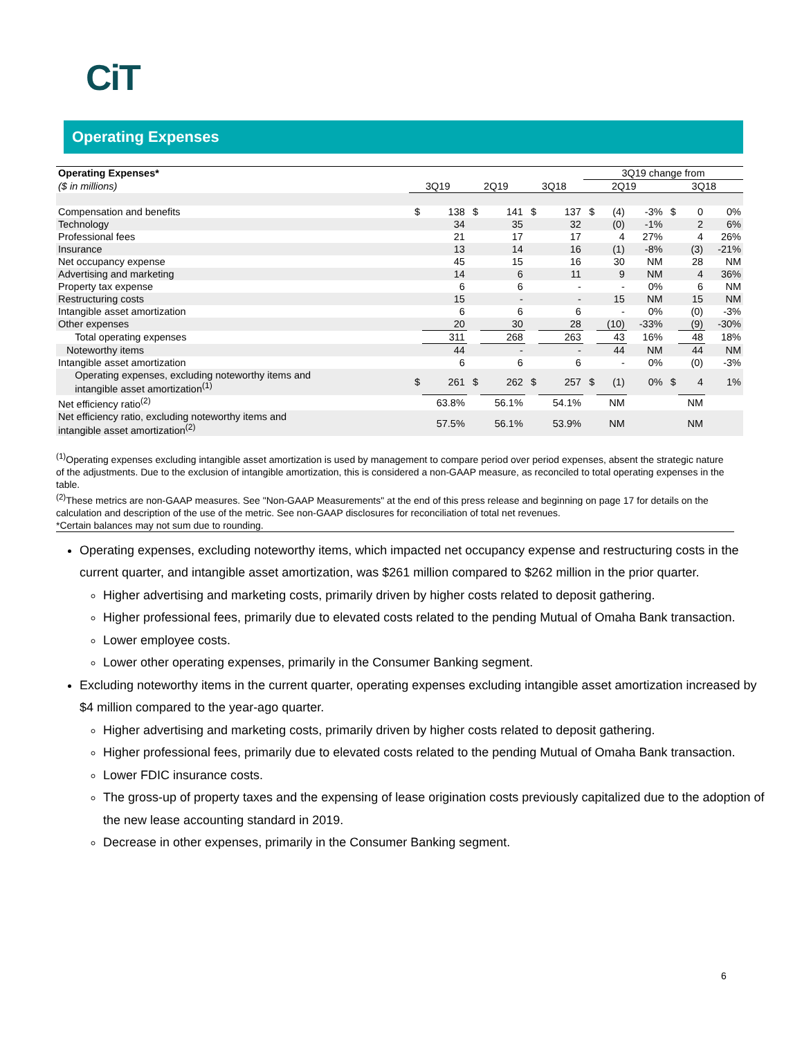CiT
Operating Expenses
| Operating Expenses* | | | | | | | 3Q19 change from | | | | | |
| --- | --- | --- | --- | --- | --- | --- | --- | --- | --- | --- | --- | --- |
| ($ in millions) | 3Q19 | | 2Q19 | | 3Q18 | | 2Q19 | | | 3Q18 | | |
| Compensation and benefits | $ | 138 | $ | 141 | $ | 137 | $ | (4) | -3% | $ | 0 | 0% |
| Technology | | 34 | | 35 | | 32 | | (0) | -1% | | 2 | 6% |
| Professional fees | | 21 | | 17 | | 17 | | 4 | 27% | | 4 | 26% |
| Insurance | | 13 | | 14 | | 16 | | (1) | -8% | | (3) | -21% |
| Net occupancy expense | | 45 | | 15 | | 16 | | 30 | NM | | 28 | NM |
| Advertising and marketing | | 14 | | 6 | | 11 | | 9 | NM | | 4 | 36% |
| Property tax expense | | 6 | | 6 | | - | | - | 0% | | 6 | NM |
| Restructuring costs | | 15 | | - | | - | | 15 | NM | | 15 | NM |
| Intangible asset amortization | | 6 | | 6 | | 6 | | - | 0% | | (0) | -3% |
| Other expenses | | 20 | | 30 | | 28 | | (10) | -33% | | (9) | -30% |
| Total operating expenses | | 311 | | 268 | | 263 | | 43 | 16% | | 48 | 18% |
| Noteworthy items | | 44 | | - | | - | | 44 | NM | | 44 | NM |
| Intangible asset amortization | | 6 | | 6 | | 6 | | - | 0% | | (0) | -3% |
| Operating expenses, excluding noteworthy items and intangible asset amortization<sup>(1)</sup> | $ | 261 | $ | 262 | $ | 257 | $ | (1) | 0% | $ | 4 | 1% |
| Net efficiency ratio<sup>(2)</sup> | | 63.8% | | 56.1% | | 54.1% | | NM | | | NM | |
| Net efficiency ratio, excluding noteworthy items and intangible asset amortization<sup>(2)</sup> | | 57.5% | | 56.1% | | 53.9% | | NM | | | NM | |
<sup>(1)</sup> Operating expenses excluding intangible asset amortization is used by management to compare period over period expenses, absent the strategic nature of the adjustments. Due to the exclusion of intangible amortization, this is considered a non-GAAP measure, as reconciled to total operating expenses in the table.
<sup>(2)</sup> These metrics are non-GAAP measures. See "Non-GAAP Measurements" at the end of this press release and beginning on page 17 for details on the calculation and description of the use of the metric. See non-GAAP disclosures for reconciliation of total net revenues.
*Certain balances may not sum due to rounding.
Operating expenses, excluding noteworthy items, which impacted net occupancy expense and restructuring costs in the current quarter, and intangible asset amortization, was $261 million compared to $262 million in the prior quarter.
Higher advertising and marketing costs, primarily driven by higher costs related to deposit gathering.
Higher professional fees, primarily due to elevated costs related to the pending Mutual of Omaha Bank transaction.
Lower employee costs.
Lower other operating expenses, primarily in the Consumer Banking segment.
Excluding noteworthy items in the current quarter, operating expenses excluding intangible asset amortization increased by $4 million compared to the year-ago quarter.
Higher advertising and marketing costs, primarily driven by higher costs related to deposit gathering.
Higher professional fees, primarily due to elevated costs related to the pending Mutual of Omaha Bank transaction.
Lower FDIC insurance costs.
The gross-up of property taxes and the expensing of lease origination costs previously capitalized due to the adoption of the new lease accounting standard in 2019.
Decrease in other expenses, primarily in the Consumer Banking segment.
6